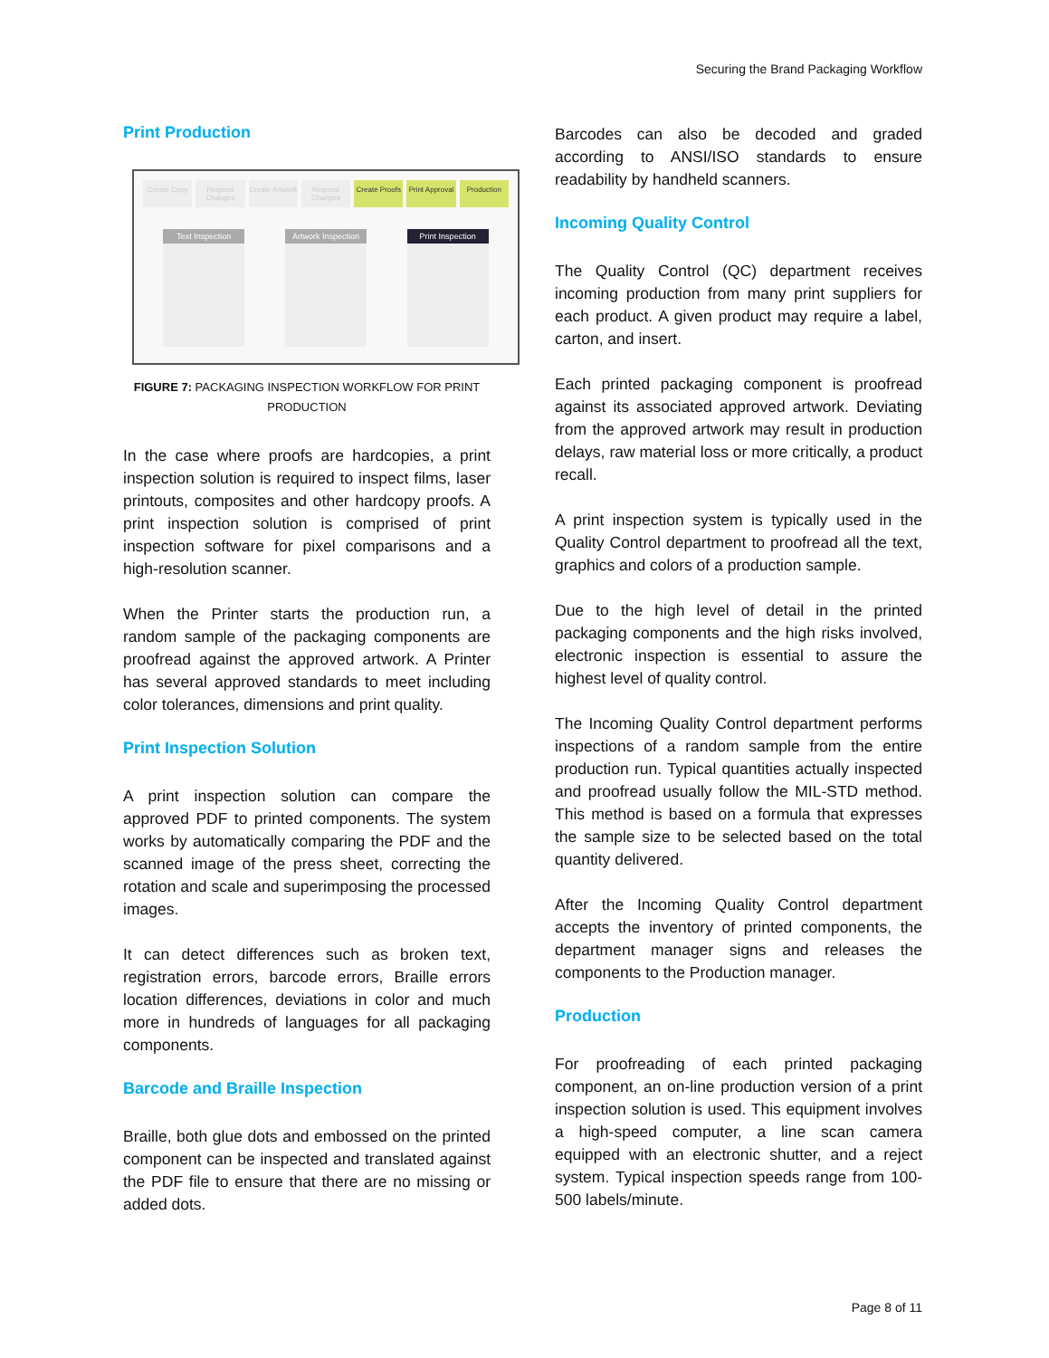Securing the Brand Packaging Workflow
Print Production
Create Copy Request Changes Create Artwork Request Changes Create Proofs Print Approval Production
Text Inspection Artwork Inspection
Print Inspection
FIGURE 7: PACKAGING INSPECTION WORKFLOW FOR PRINT
PRODUCTION
In the case where proofs are hardcopies, a print inspection solution is required to inspect films, laser printouts, composites and other hardcopy proofs. A print inspection solution is comprised of print inspection software for pixel comparisons and a high-resolution scanner.
When the Printer starts the production run, a random sample of the packaging components are proofread against the approved artwork. A Printer has several approved standards to meet including color tolerances, dimensions and print quality.
Print Inspection Solution
A print inspection solution can compare the approved PDF to printed components. The system works by automatically comparing the PDF and the scanned image of the press sheet, correcting the rotation and scale and superimposing the processed images.
It can detect differences such as broken text, registration errors, barcode errors, Braille errors location differences, deviations in color and much more in hundreds of languages for all packaging components.
Barcode and Braille Inspection
Braille, both glue dots and embossed on the printed component can be inspected and translated against the PDF file to ensure that there are no missing or added dots.
Barcodes can also be decoded and graded according to ANSI/ISO standards to ensure readability by handheld scanners.
Incoming Quality Control
The Quality Control (QC) department receives incoming production from many print suppliers for each product. A given product may require a label, carton, and insert.
Each printed packaging component is proofread against its associated approved artwork. Deviating from the approved artwork may result in production delays, raw material loss or more critically, a product recall.
A print inspection system is typically used in the Quality Control department to proofread all the text, graphics and colors of a production sample.
Due to the high level of detail in the printed packaging components and the high risks involved, electronic inspection is essential to assure the highest level of quality control.
The Incoming Quality Control department performs inspections of a random sample from the entire production run. Typical quantities actually inspected and proofread usually follow the MIL-STD method. This method is based on a formula that expresses the sample size to be selected based on the total quantity delivered.
After the Incoming Quality Control department accepts the inventory of printed components, the department manager signs and releases the components to the Production manager.
Production
For proofreading of each printed packaging component, an on-line production version of a print inspection solution is used. This equipment involves a high-speed computer, a line scan camera equipped with an electronic shutter, and a reject system. Typical inspection speeds range from 100-500 labels/minute.
Page 8 of 11